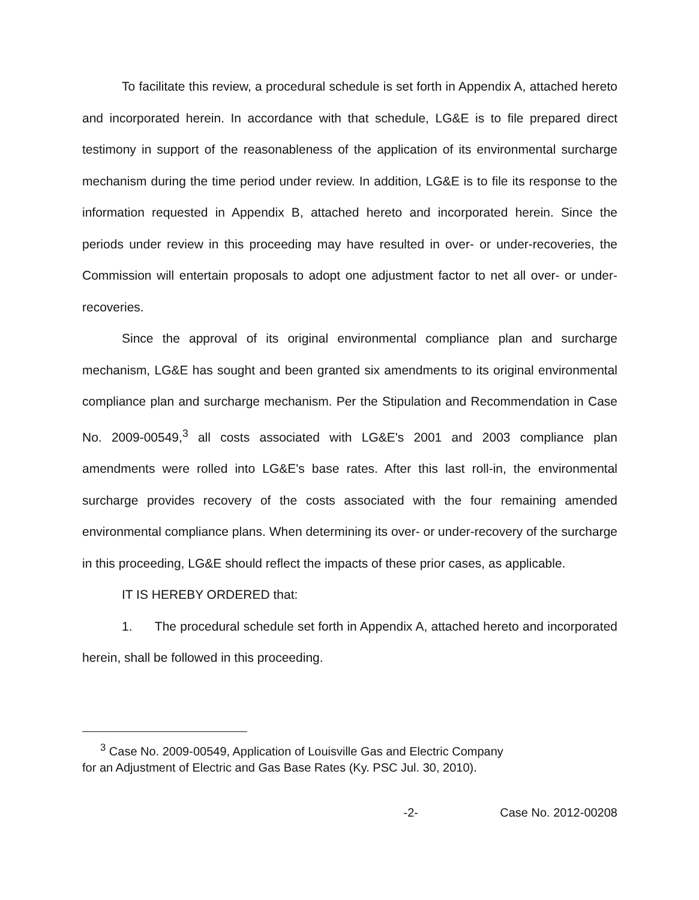To facilitate this review, a procedural schedule is set forth in Appendix A, attached hereto and incorporated herein. In accordance with that schedule, LG&E is to file prepared direct testimony in support of the reasonableness of the application of its environmental surcharge mechanism during the time period under review. In addition, LG&E is to file its response to the information requested in Appendix B, attached hereto and incorporated herein. Since the periods under review in this proceeding may have resulted in over- or under-recoveries, the Commission will entertain proposals to adopt one adjustment factor to net all over- or under-recoveries.
Since the approval of its original environmental compliance plan and surcharge mechanism, LG&E has sought and been granted six amendments to its original environmental compliance plan and surcharge mechanism. Per the Stipulation and Recommendation in Case No. 2009-00549,<sup>3</sup> all costs associated with LG&E's 2001 and 2003 compliance plan amendments were rolled into LG&E's base rates. After this last roll-in, the environmental surcharge provides recovery of the costs associated with the four remaining amended environmental compliance plans. When determining its over- or under-recovery of the surcharge in this proceeding, LG&E should reflect the impacts of these prior cases, as applicable.
IT IS HEREBY ORDERED that:
1. The procedural schedule set forth in Appendix A, attached hereto and incorporated herein, shall be followed in this proceeding.
<sup>3</sup> Case No. 2009-00549, Application of Louisville Gas and Electric Company
for an Adjustment of Electric and Gas Base Rates (Ky. PSC Jul. 30, 2010).
-2- Case No. 2012-00208